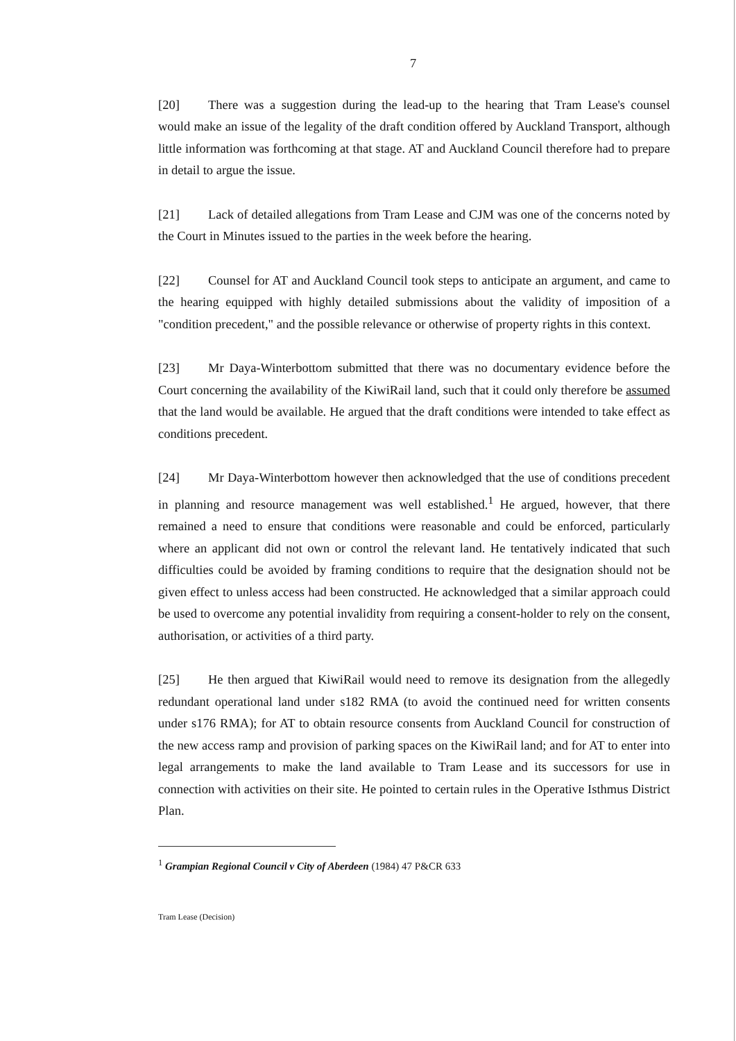7
[20] There was a suggestion during the lead-up to the hearing that Tram Lease's counsel would make an issue of the legality of the draft condition offered by Auckland Transport, although little information was forthcoming at that stage. AT and Auckland Council therefore had to prepare in detail to argue the issue.
[21] Lack of detailed allegations from Tram Lease and CJM was one of the concerns noted by the Court in Minutes issued to the parties in the week before the hearing.
[22] Counsel for AT and Auckland Council took steps to anticipate an argument, and came to the hearing equipped with highly detailed submissions about the validity of imposition of a "condition precedent," and the possible relevance or otherwise of property rights in this context.
[23] Mr Daya-Winterbottom submitted that there was no documentary evidence before the Court concerning the availability of the KiwiRail land, such that it could only therefore be assumed that the land would be available. He argued that the draft conditions were intended to take effect as conditions precedent.
[24] Mr Daya-Winterbottom however then acknowledged that the use of conditions precedent in planning and resource management was well established.<sup>1</sup> He argued, however, that there remained a need to ensure that conditions were reasonable and could be enforced, particularly where an applicant did not own or control the relevant land. He tentatively indicated that such difficulties could be avoided by framing conditions to require that the designation should not be given effect to unless access had been constructed. He acknowledged that a similar approach could be used to overcome any potential invalidity from requiring a consent-holder to rely on the consent, authorisation, or activities of a third party.
[25] He then argued that KiwiRail would need to remove its designation from the allegedly redundant operational land under s182 RMA (to avoid the continued need for written consents under s176 RMA); for AT to obtain resource consents from Auckland Council for construction of the new access ramp and provision of parking spaces on the KiwiRail land; and for AT to enter into legal arrangements to make the land available to Tram Lease and its successors for use in connection with activities on their site. He pointed to certain rules in the Operative Isthmus District Plan.
<sup>1</sup> Grampian Regional Council v City of Aberdeen (1984) 47 P&CR 633
Tram Lease (Decision)